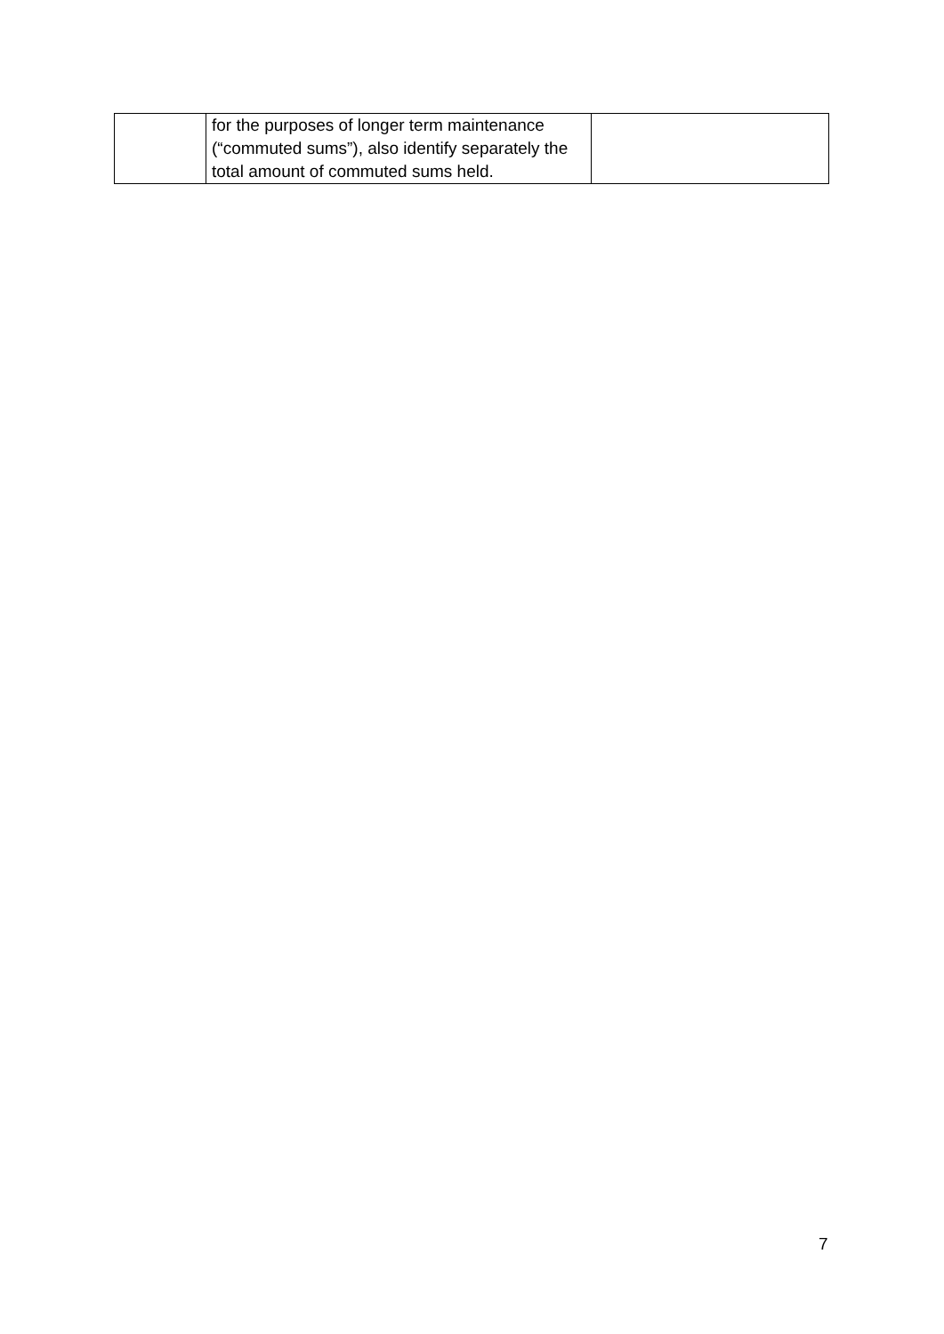| | for the purposes of longer term maintenance (“commuted sums”), also identify separately the total amount of commuted sums held. | |
7